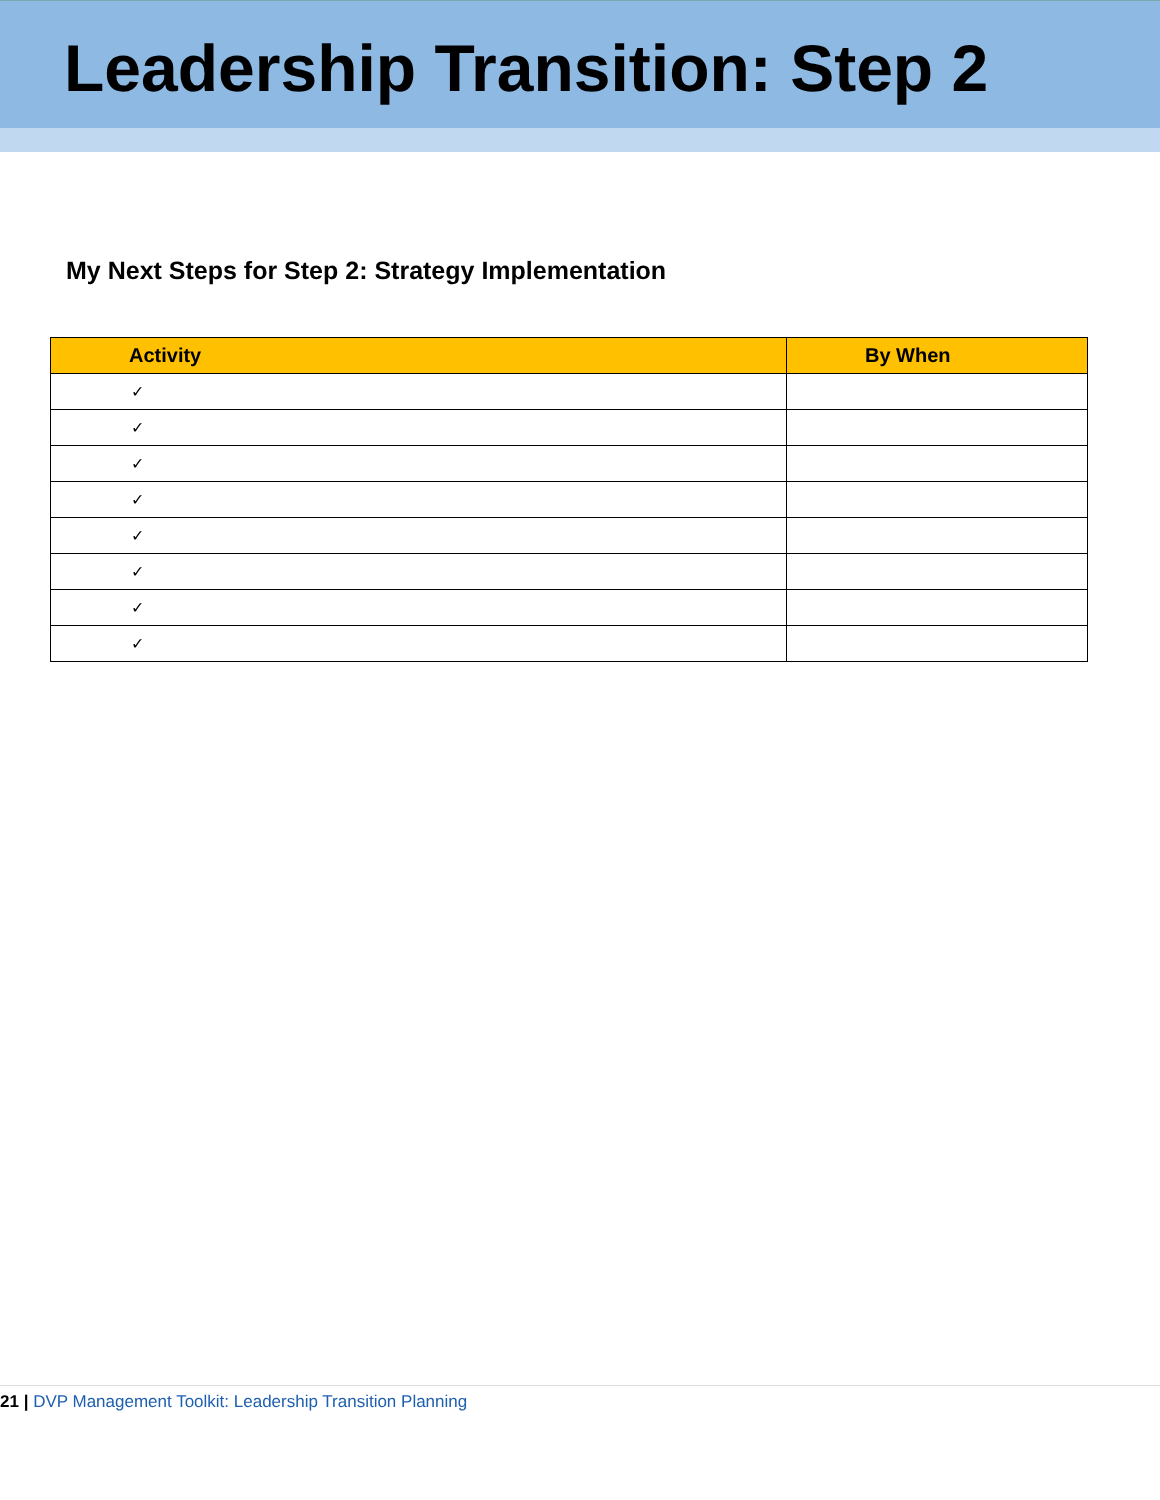Leadership Transition: Step 2
My Next Steps for Step 2: Strategy Implementation
| Activity | By When |
| --- | --- |
| ✓ | |
| ✓ | |
| ✓ | |
| ✓ | |
| ✓ | |
| ✓ | |
| ✓ | |
| ✓ | |
21 | DVP Management Toolkit: Leadership Transition Planning